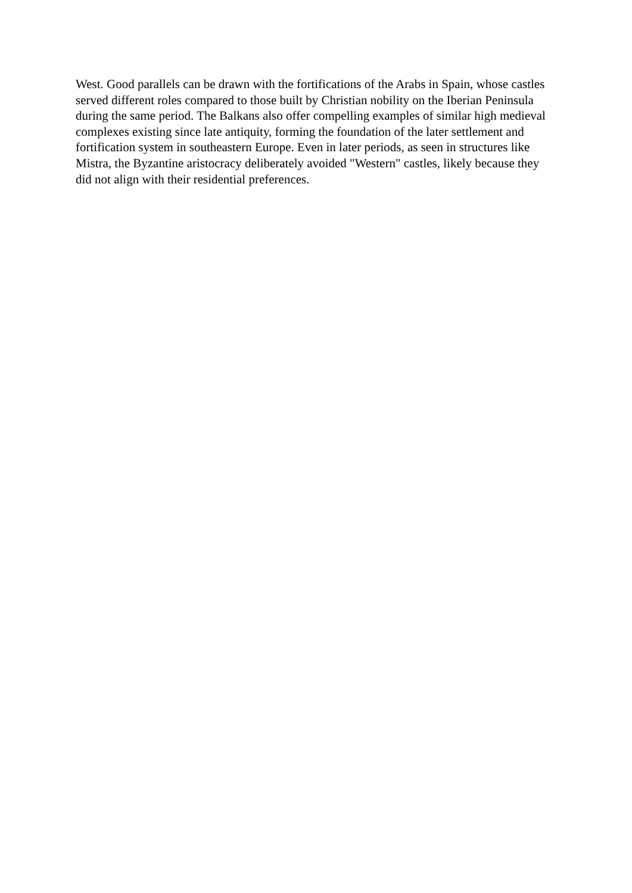West. Good parallels can be drawn with the fortifications of the Arabs in Spain, whose castles
served different roles compared to those built by Christian nobility on the Iberian Peninsula
during the same period. The Balkans also offer compelling examples of similar high medieval
complexes existing since late antiquity, forming the foundation of the later settlement and
fortification system in southeastern Europe. Even in later periods, as seen in structures like
Mistra, the Byzantine aristocracy deliberately avoided "Western" castles, likely because they
did not align with their residential preferences.